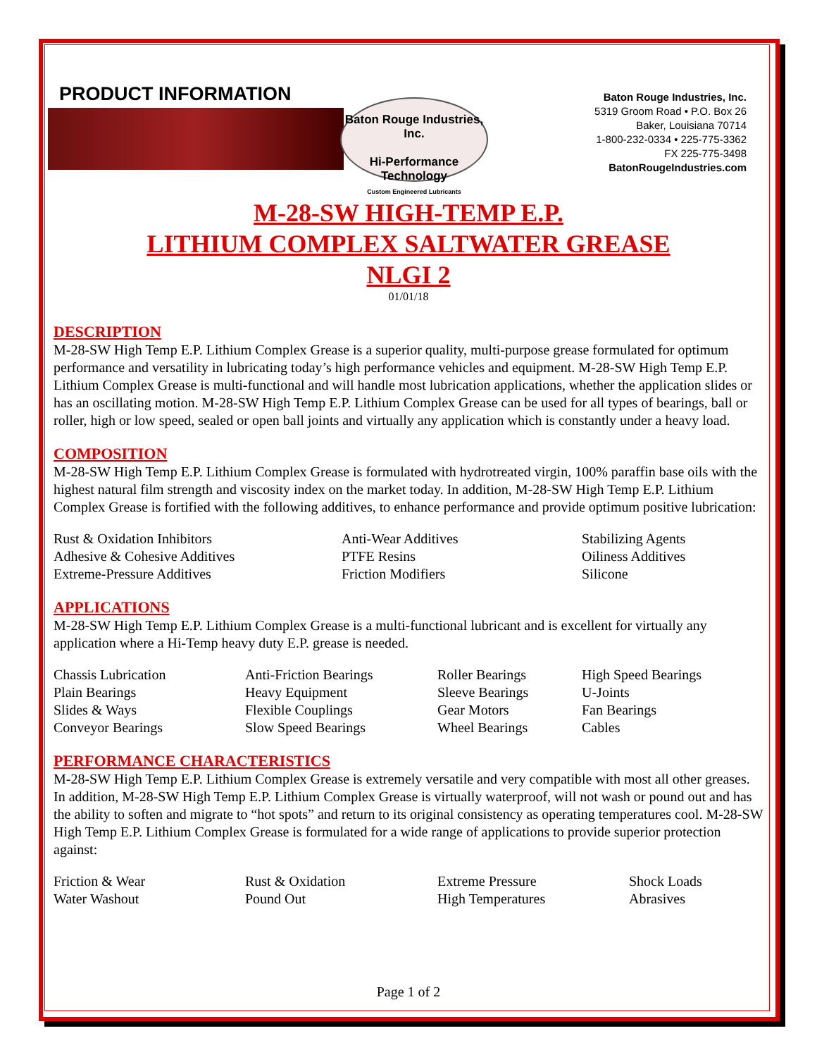PRODUCT INFORMATION
Baton Rouge Industries, Inc.
Hi-Performance Technology
Custom Engineered Lubricants
Baton Rouge Industries, Inc.
5319 Groom Road • P.O. Box 26
Baker, Louisiana 70714
1-800-232-0334 • 225-775-3362
FX 225-775-3498
BatonRougeIndustries.com
M-28-SW HIGH-TEMP E.P.
LITHIUM COMPLEX SALTWATER GREASE
NLGI 2
01/01/18
DESCRIPTION
M-28-SW High Temp E.P. Lithium Complex Grease is a superior quality, multi-purpose grease formulated for optimum performance and versatility in lubricating today’s high performance vehicles and equipment. M-28-SW High Temp E.P. Lithium Complex Grease is multi-functional and will handle most lubrication applications, whether the application slides or has an oscillating motion. M-28-SW High Temp E.P. Lithium Complex Grease can be used for all types of bearings, ball or roller, high or low speed, sealed or open ball joints and virtually any application which is constantly under a heavy load.
COMPOSITION
M-28-SW High Temp E.P. Lithium Complex Grease is formulated with hydrotreated virgin, 100% paraffin base oils with the highest natural film strength and viscosity index on the market today. In addition, M-28-SW High Temp E.P. Lithium Complex Grease is fortified with the following additives, to enhance performance and provide optimum positive lubrication:
| Rust & Oxidation Inhibitors | Anti-Wear Additives | Stabilizing Agents |
| Adhesive & Cohesive Additives | PTFE Resins | Oiliness Additives |
| Extreme-Pressure Additives | Friction Modifiers | Silicone |
APPLICATIONS
M-28-SW High Temp E.P. Lithium Complex Grease is a multi-functional lubricant and is excellent for virtually any application where a Hi-Temp heavy duty E.P. grease is needed.
| Chassis Lubrication | Anti-Friction Bearings | Roller Bearings | High Speed Bearings |
| Plain Bearings | Heavy Equipment | Sleeve Bearings | U-Joints |
| Slides & Ways | Flexible Couplings | Gear Motors | Fan Bearings |
| Conveyor Bearings | Slow Speed Bearings | Wheel Bearings | Cables |
PERFORMANCE CHARACTERISTICS
M-28-SW High Temp E.P. Lithium Complex Grease is extremely versatile and very compatible with most all other greases. In addition, M-28-SW High Temp E.P. Lithium Complex Grease is virtually waterproof, will not wash or pound out and has the ability to soften and migrate to “hot spots” and return to its original consistency as operating temperatures cool. M-28-SW High Temp E.P. Lithium Complex Grease is formulated for a wide range of applications to provide superior protection against:
| Friction & Wear | Rust & Oxidation | Extreme Pressure | Shock Loads |
| Water Washout | Pound Out | High Temperatures | Abrasives |
Page 1 of 2